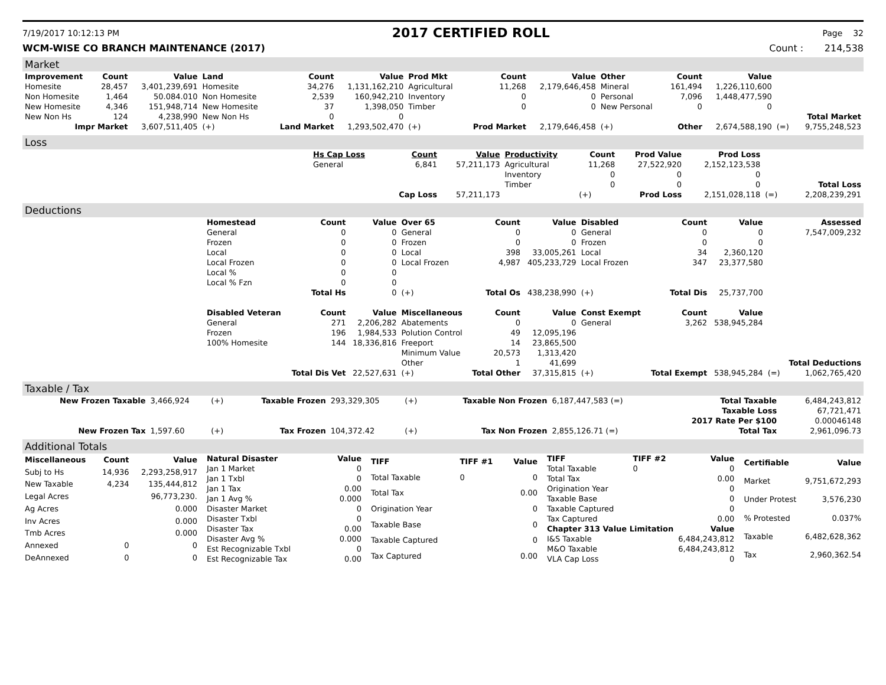7/19/2017 10:12:13 PM 2017 CERTIFIED ROLL Page 32
WCM-WISE CO BRANCH MAINTENANCE (2017) Count : 214,538
Market
| Improvement | Count | Value | Land | Count | Value | Prod Mkt | Count | Value | Other | Count | Value | | |
| Homesite | 28,457 | 3,401,239,691 | Homesite | 34,276 | 1,131,162,210 | Agricultural | 11,268 | 2,179,646,458 | Mineral | 161,494 | 1,226,110,600 | | |
| Non Homesite | 1,464 | 50.084.010 | Non Homesite | 2,539 | 160,942,210 | Inventory | 0 | 0 | Personal | 7,096 | 1,448,477,590 | | |
| New Homesite | 4,346 | 151,948,714 | New Homesite | 37 | 1,398,050 | Timber | 0 | 0 | New Personal | 0 | 0 | | |
| New Non Hs | 124 | 4,238,990 | New Non Hs | 0 | 0 | | | | | | | | Total Market |
| Impr Market | | 3,607,511,405 | (+) | Land Market | 1,293,502,470 | (+) | Prod Market | 2,179,646,458 | (+) | Other | 2,674,588,190 | (=) | 9,755,248,523 |
Loss
| | Hs Cap Loss | Count | Value | Productivity | Count | Prod Value | Prod Loss | | |
| | General | 6,841 | 57,211,173 | Agricultural | 11,268 | 27,522,920 | 2,152,123,538 | | |
| | | | | Inventory | 0 | 0 | 0 | | |
| | | | | Timber | 0 | 0 | 0 | | Total Loss |
| | | Cap Loss | 57,211,173 | | (+) | Prod Loss | 2,151,028,118 | (=) | 2,208,239,291 |
Deductions
| | Homestead | Count | Value | Over 65 | Count | Value | Disabled | Count | Value | | Assessed |
| | General | 0 | 0 | General | 0 | 0 | General | 0 | 0 | | 7,547,009,232 |
| | Frozen | 0 | 0 | Frozen | 0 | 0 | Frozen | 0 | 0 | | |
| | Local | 0 | 0 | Local | 398 | 33,005,261 | Local | 34 | 2,360,120 | | |
| | Local Frozen | 0 | 0 | Local Frozen | 4,987 | 405,233,729 | Local Frozen | 347 | 23,377,580 | | |
| | Local % | 0 | 0 | | | | | | | | |
| | Local % Fzn | 0 | 0 | | | | | | | | |
| | | Total Hs | 0 | (+) | Total Os | 438,238,990 | (+) | Total Dis | 25,737,700 | | |
| | Disabled Veteran | Count | Value | Miscellaneous | Count | Value | Const Exempt | Count | Value | | |
| | General | 271 | 2,206,282 | Abatements | 0 | 0 | General | 3,262 | 538,945,284 | | |
| | Frozen | 196 | 1,984,533 | Polution Control | 49 | 12,095,196 | | | | | |
| | 100% Homesite | 144 | 18,336,816 | Freeport | 14 | 23,865,500 | | | | | |
| | | | | Minimum Value | 20,573 | 1,313,420 | | | | | |
| | | | | Other | 1 | 41,699 | | | | | Total Deductions |
| | | Total Dis Vet | 22,527,631 | (+) | Total Other | 37,315,815 | (+) | Total Exempt | 538,945,284 | (=) | 1,062,765,420 |
Taxable / Tax
| New Frozen Taxable | 3,466,924 | (+) | Taxable Frozen | 293,329,305 | (+) | Taxable Non Frozen | 6,187,447,583 (=) | Total Taxable | 6,484,243,812 |
| | | | | | | | | Taxable Loss | 67,721,471 |
| | | | | | | | | 2017 Rate Per $100 | 0.00046148 |
| New Frozen Tax | 1,597.60 | (+) | Tax Frozen | 104,372.42 | (+) | Tax Non Frozen | 2,855,126.71 (=) | Total Tax | 2,961,096.73 |
Additional Totals
| Miscellaneous | Count | Value |
| --- | --- | --- |
| Subj to Hs | 14,936 | 2,293,258,917 |
| New Taxable | 4,234 | 135,444,812 |
| Legal Acres | | 96,773,230. |
| Ag Acres | | 0.000 |
| Inv Acres | | 0.000 |
| Tmb Acres | | 0.000 |
| Annexed | 0 | 0 |
| DeAnnexed | 0 | 0 |
| Natural Disaster | Value |
| --- | --- |
| Jan 1 Market | 0 |
| Jan 1 Txbl | 0 |
| Jan 1 Tax | 0.00 |
| Jan 1 Avg % | 0.000 |
| Disaster Market | 0 |
| Disaster Txbl | 0 |
| Disaster Tax | 0.00 |
| Disaster Avg % | 0.000 |
| Est Recognizable Txbl | 0 |
| Est Recognizable Tax | 0.00 |
| TIFF | TIFF #1 | Value |
| --- | --- | --- |
| Total Taxable | 0 | 0 |
| Total Tax | | 0.00 |
| Origination Year | | 0 |
| Taxable Base | | 0 |
| Taxable Captured | | 0 |
| Tax Captured | | 0.00 |
| TIFF | TIFF #2 | Value |
| --- | --- | --- |
| Total Taxable | 0 | 0 |
| Total Tax | | 0.00 |
| Origination Year | | 0 |
| Taxable Base | | 0 |
| Taxable Captured | | 0 |
| Tax Captured | | 0.00 |
| Chapter 313 Value Limitation | | Value |
| I&S Taxable | | 6,484,243,812 |
| M&O Taxable | | 6,484,243,812 |
| VLA Cap Loss | | 0 |
| Certifiable | Value |
| --- | --- |
| Market | 9,751,672,293 |
| Under Protest | 3,576,230 |
| % Protested | 0.037% |
| Taxable | 6,482,628,362 |
| Tax | 2,960,362.54 |